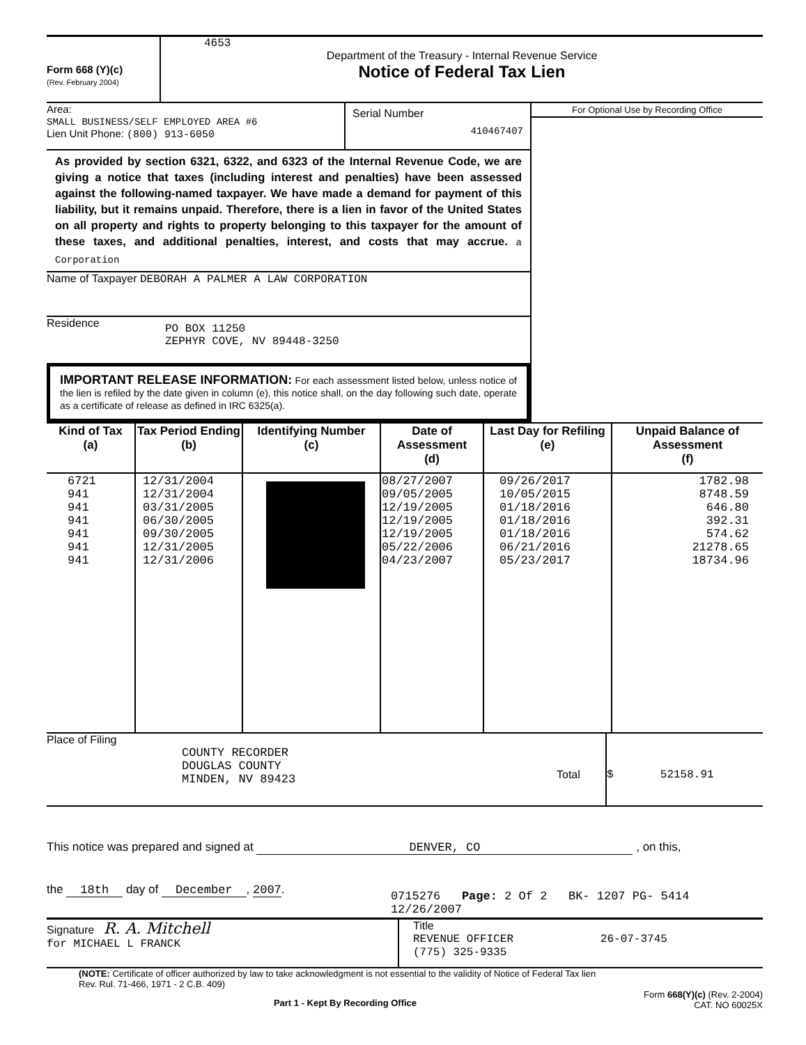Form 668 (Y)(c)
(Rev. February 2004)
4653
Department of the Treasury - Internal Revenue Service
Notice of Federal Tax Lien
Area:
SMALL BUSINESS/SELF EMPLOYED AREA #6
Lien Unit Phone: (800) 913-6050
Serial Number
410467407
As provided by section 6321, 6322, and 6323 of the Internal Revenue Code, we are giving a notice that taxes (including interest and penalties) have been assessed against the following-named taxpayer. We have made a demand for payment of this liability, but it remains unpaid. Therefore, there is a lien in favor of the United States on all property and rights to property belonging to this taxpayer for the amount of these taxes, and additional penalties, interest, and costs that may accrue. a Corporation
Name of Taxpayer DEBORAH A PALMER A LAW CORPORATION
Residence
PO BOX 11250
ZEPHYR COVE, NV 89448-3250
IMPORTANT RELEASE INFORMATION: For each assessment listed below, unless notice of the lien is refiled by the date given in column (e), this notice shall, on the day following such date, operate as a certificate of release as defined in IRC 6325(a).
For Optional Use by Recording Office
| Kind of Tax (a) | Tax Period Ending (b) | Identifying Number (c) | Date of Assessment (d) | Last Day for Refiling (e) | Unpaid Balance of Assessment (f) |
| --- | --- | --- | --- | --- | --- |
| 6721 941 941 941 941 941 941 | 12/31/2004 12/31/2004 03/31/2005 06/30/2005 09/30/2005 12/31/2005 12/31/2006 | | 08/27/2007 09/05/2005 12/19/2005 12/19/2005 12/19/2005 05/22/2006 04/23/2007 | 09/26/2017 10/05/2015 01/18/2016 01/18/2016 01/18/2016 06/21/2016 05/23/2017 | 1782.98 8748.59 646.80 392.31 574.62 21278.65 18734.96 |
Place of Filing
COUNTY RECORDER
DOUGLAS COUNTY
MINDEN, NV 89423
Total $ 52158.91
This notice was prepared and signed at DENVER, CO , on this,
the 18th day of December, 2007.
0715276 Page: 2 Of 2 BK- 1207 PG- 5414 12/26/2007
Signature R. A. Mitchell
for MICHAEL L FRANCK
Title
REVENUE OFFICER 26-07-3745
(775) 325-9335
(NOTE: Certificate of officer authorized by law to take acknowledgment is not essential to the validity of Notice of Federal Tax lien
Rev. Rul. 71-466, 1971 - 2 C.B. 409)
Part 1 - Kept By Recording Office
Form 668(Y)(c) (Rev. 2-2004)
CAT. NO 60025X